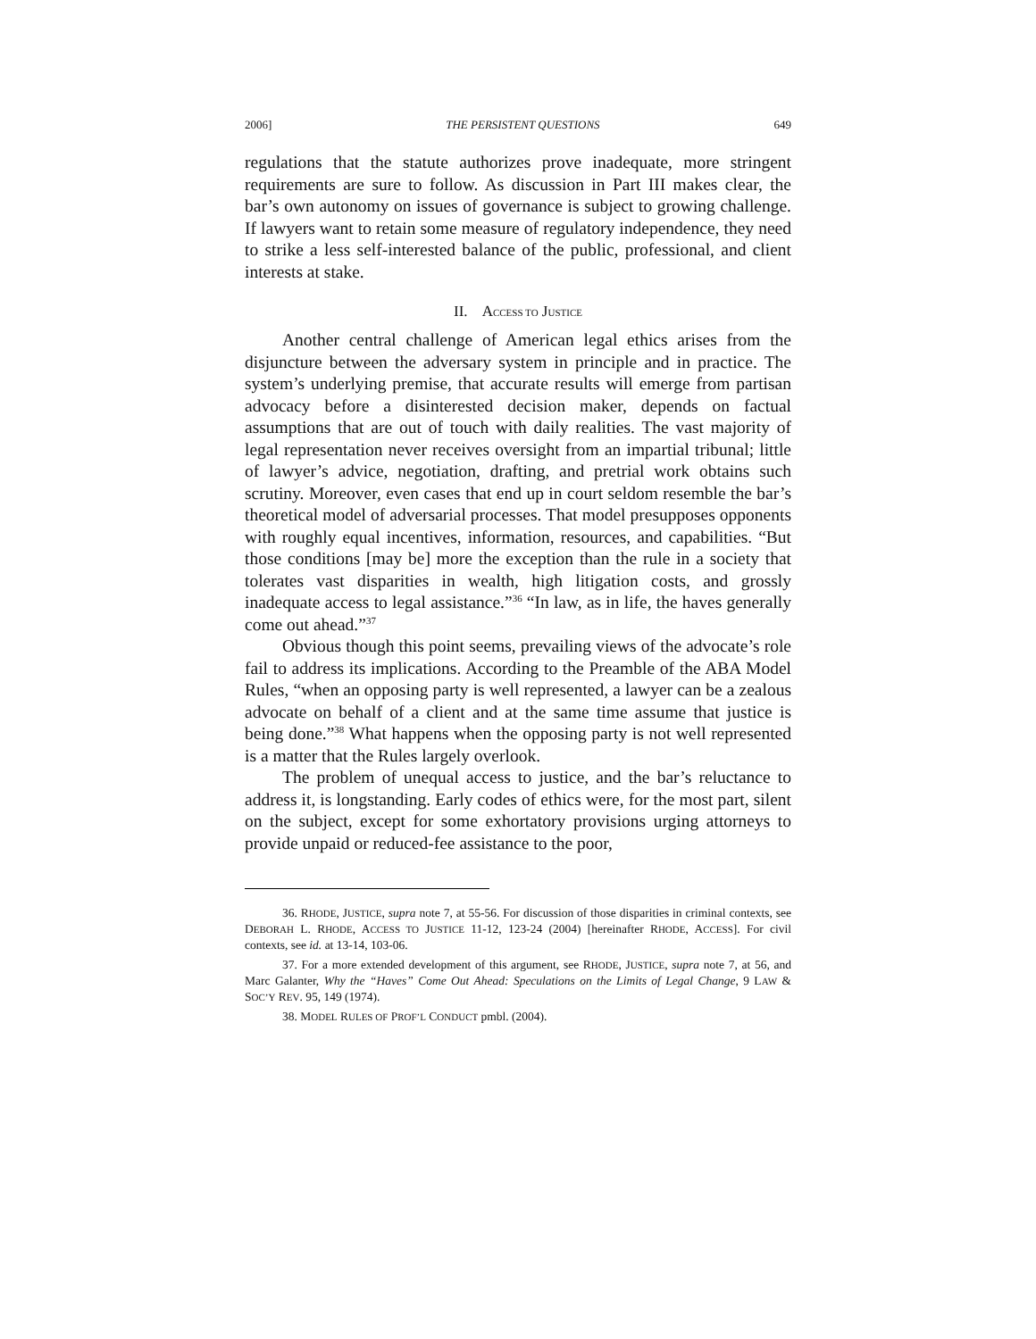2006] THE PERSISTENT QUESTIONS 649
regulations that the statute authorizes prove inadequate, more stringent requirements are sure to follow. As discussion in Part III makes clear, the bar’s own autonomy on issues of governance is subject to growing challenge. If lawyers want to retain some measure of regulatory independence, they need to strike a less self-interested balance of the public, professional, and client interests at stake.
II. ACCESS TO JUSTICE
Another central challenge of American legal ethics arises from the disjuncture between the adversary system in principle and in practice. The system’s underlying premise, that accurate results will emerge from partisan advocacy before a disinterested decision maker, depends on factual assumptions that are out of touch with daily realities. The vast majority of legal representation never receives oversight from an impartial tribunal; little of lawyer’s advice, negotiation, drafting, and pretrial work obtains such scrutiny. Moreover, even cases that end up in court seldom resemble the bar’s theoretical model of adversarial processes. That model presupposes opponents with roughly equal incentives, information, resources, and capabilities. “But those conditions [may be] more the exception than the rule in a society that tolerates vast disparities in wealth, high litigation costs, and grossly inadequate access to legal assistance.”<sup>36</sup> “In law, as in life, the haves generally come out ahead.”<sup>37</sup>
Obvious though this point seems, prevailing views of the advocate’s role fail to address its implications. According to the Preamble of the ABA Model Rules, “when an opposing party is well represented, a lawyer can be a zealous advocate on behalf of a client and at the same time assume that justice is being done.”<sup>38</sup> What happens when the opposing party is not well represented is a matter that the Rules largely overlook.
The problem of unequal access to justice, and the bar’s reluctance to address it, is longstanding. Early codes of ethics were, for the most part, silent on the subject, except for some exhortatory provisions urging attorneys to provide unpaid or reduced-fee assistance to the poor,
36. RHODE, JUSTICE, supra note 7, at 55-56. For discussion of those disparities in criminal contexts, see DEBORAH L. RHODE, ACCESS TO JUSTICE 11-12, 123-24 (2004) [hereinafter RHODE, ACCESS]. For civil contexts, see id. at 13-14, 103-06.
37. For a more extended development of this argument, see RHODE, JUSTICE, supra note 7, at 56, and Marc Galanter, Why the “Haves” Come Out Ahead: Speculations on the Limits of Legal Change, 9 LAW & SOC’Y REV. 95, 149 (1974).
38. MODEL RULES OF PROF’L CONDUCT pmbl. (2004).